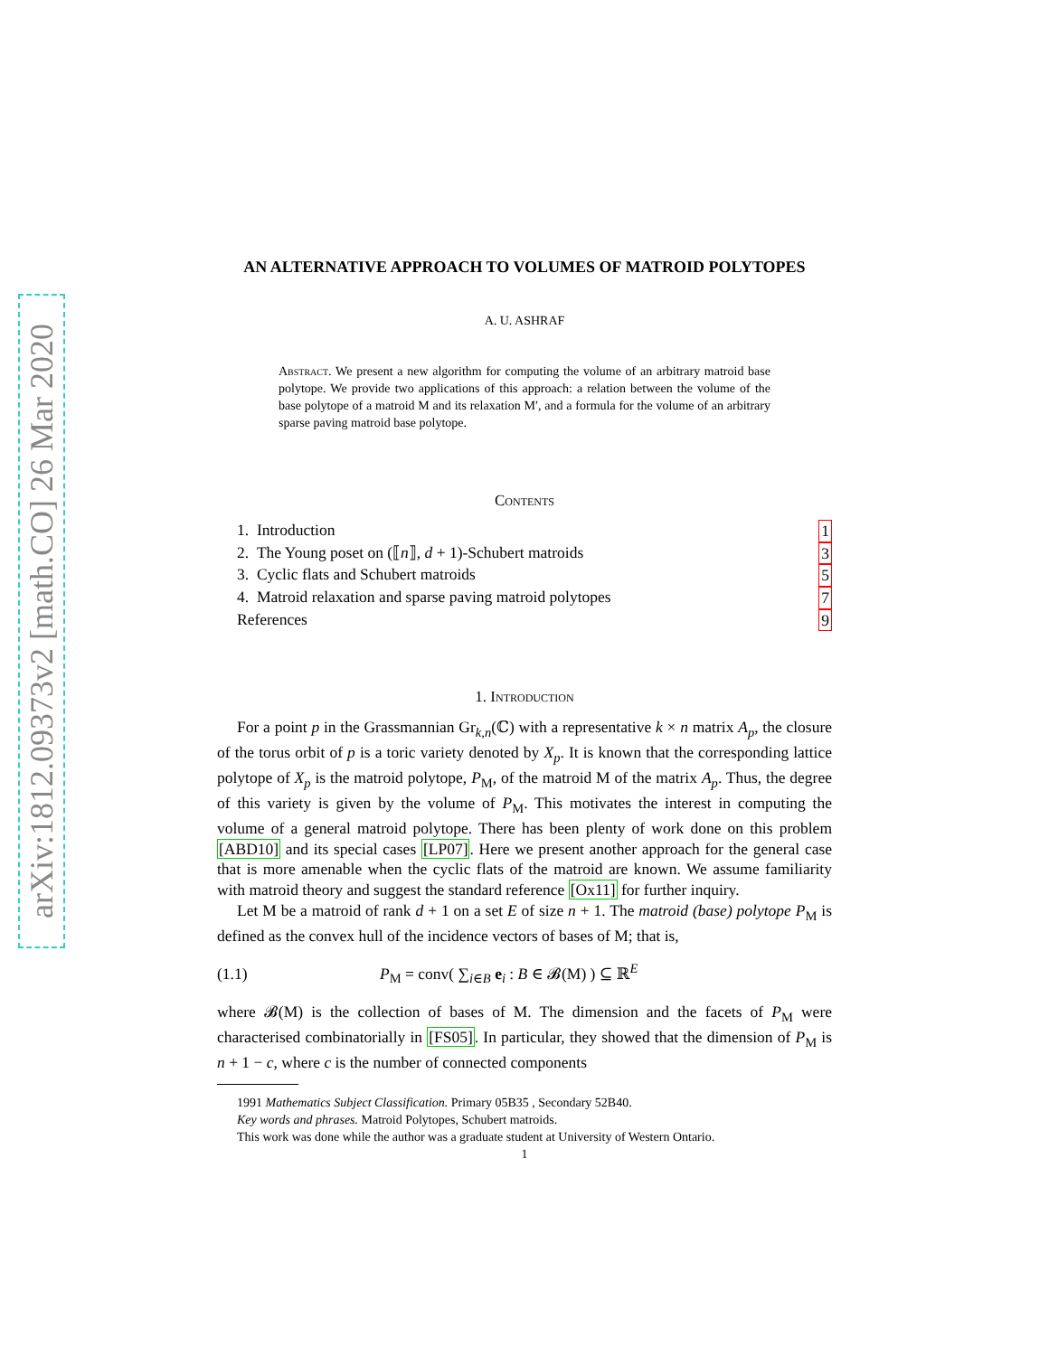arXiv:1812.09373v2 [math.CO] 26 Mar 2020
AN ALTERNATIVE APPROACH TO VOLUMES OF MATROID POLYTOPES
A. U. ASHRAF
Abstract. We present a new algorithm for computing the volume of an arbitrary matroid base polytope. We provide two applications of this approach: a relation between the volume of the base polytope of a matroid M and its relaxation M′, and a formula for the volume of an arbitrary sparse paving matroid base polytope.
Contents
1. Introduction 1
2. The Young poset on (⟦n⟧, d + 1)-Schubert matroids 3
3. Cyclic flats and Schubert matroids 5
4. Matroid relaxation and sparse paving matroid polytopes 7
References 9
1. Introduction
For a point p in the Grassmannian Gr<sub>k,n</sub>(ℂ) with a representative k × n matrix A<sub>p</sub>, the closure of the torus orbit of p is a toric variety denoted by X<sub>p</sub>. It is known that the corresponding lattice polytope of X<sub>p</sub> is the matroid polytope, P<sub>M</sub>, of the matroid M of the matrix A<sub>p</sub>. Thus, the degree of this variety is given by the volume of P<sub>M</sub>. This motivates the interest in computing the volume of a general matroid polytope. There has been plenty of work done on this problem [ABD10] and its special cases [LP07]. Here we present another approach for the general case that is more amenable when the cyclic flats of the matroid are known. We assume familiarity with matroid theory and suggest the standard reference [Ox11] for further inquiry.
Let M be a matroid of rank d + 1 on a set E of size n + 1. The matroid (base) polytope P<sub>M</sub> is defined as the convex hull of the incidence vectors of bases of M; that is,
(1.1) P<sub>M</sub> = conv( ∑<sub>i∈B</sub> e<sub>i</sub> : B ∈ 𝓑(M) ) ⊆ ℝ<sup>E</sup>
where 𝓑(M) is the collection of bases of M. The dimension and the facets of P<sub>M</sub> were characterised combinatorially in [FS05]. In particular, they showed that the dimension of P<sub>M</sub> is n + 1 − c, where c is the number of connected components
1991 Mathematics Subject Classification. Primary 05B35 , Secondary 52B40.
Key words and phrases. Matroid Polytopes, Schubert matroids.
This work was done while the author was a graduate student at University of Western Ontario.
1